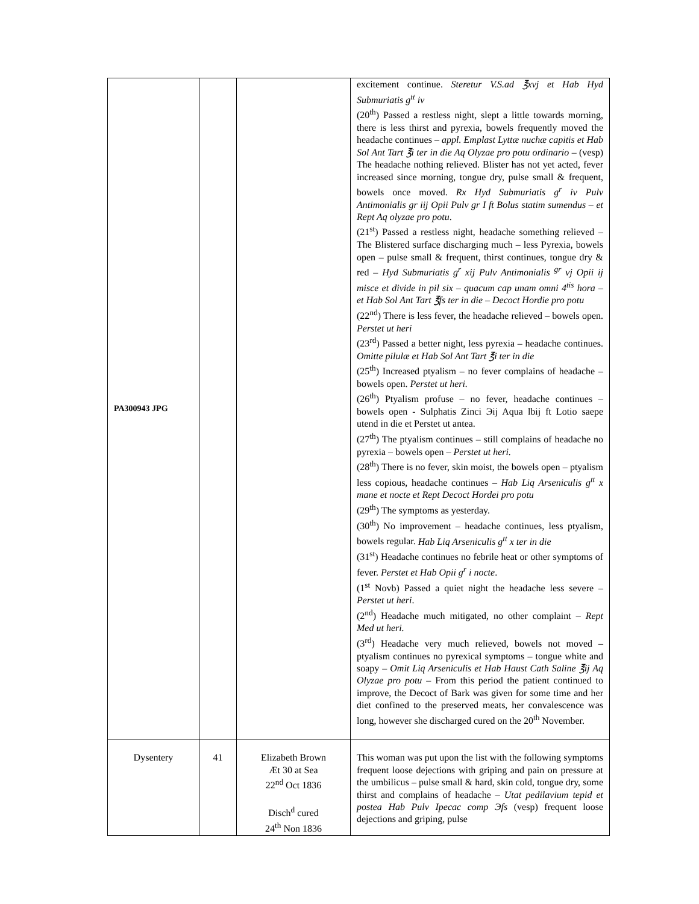| PA300943 JPG | | | excitement continue. Steretur V.S.ad ℥xvj et Hab Hyd Submuriatis g<sup>tt</sup> iv (20<sup>th</sup>) Passed a restless night, slept a little towards morning, there is less thirst and pyrexia, bowels frequently moved the headache continues – appl. Emplast Lyttæ nuchæ capitis et Hab Sol Ant Tart ℥i ter in die Aq Olyzae pro potu ordinario – (vesp) The headache nothing relieved. Blister has not yet acted, fever increased since morning, tongue dry, pulse small & frequent, bowels once moved. Rx Hyd Submuriatis g<sup>r</sup> iv Pulv Antimonialis gr iij Opii Pulv gr I ft Bolus statim sumendus – et Rept Aq olyzae pro potu . (21<sup>st</sup>) Passed a restless night, headache something relieved – The Blistered surface discharging much – less Pyrexia, bowels open – pulse small & frequent, thirst continues, tongue dry & red – Hyd Submuriatis g<sup>r</sup> xij Pulv Antimonialis <sup>gr</sup> vj Opii ij misce et divide in pil six – quacum cap unam omni 4<sup>tis</sup> hora – et Hab Sol Ant Tart ℥fs ter in die – Decoct Hordie pro potu (22<sup>nd</sup>) There is less fever, the headache relieved – bowels open. Perstet ut heri (23<sup>rd</sup>) Passed a better night, less pyrexia – headache continues. Omitte pilulæ et Hab Sol Ant Tart ℥i ter in die (25<sup>th</sup>) Increased ptyalism – no fever complains of headache – bowels open. Perstet ut heri. (26<sup>th</sup>) Ptyalism profuse – no fever, headache continues – bowels open - Sulphatis Zinci Эij Aqua lbij ft Lotio saepe utend in die et Perstet ut antea. (27<sup>th</sup>) The ptyalism continues – still complains of headache no pyrexia – bowels open – Perstet ut heri. (28<sup>th</sup>) There is no fever, skin moist, the bowels open – ptyalism less copious, headache continues – Hab Liq Arseniculis g<sup>tt</sup> x mane et nocte et Rept Decoct Hordei pro potu (29<sup>th</sup>) The symptoms as yesterday. (30<sup>th</sup>) No improvement – headache continues, less ptyalism, bowels regular. Hab Liq Arseniculis g<sup>tt</sup> x ter in die (31<sup>st</sup>) Headache continues no febrile heat or other symptoms of fever. Perstet et Hab Opii g<sup>r</sup> i nocte . (1<sup>st</sup> Novb) Passed a quiet night the headache less severe – Perstet ut heri . (2<sup>nd</sup>) Headache much mitigated, no other complaint – Rept Med ut heri. (3<sup>rd</sup>) Headache very much relieved, bowels not moved – ptyalism continues no pyrexical symptoms – tongue white and soapy – Omit Liq Arseniculis et Hab Haust Cath Saline ℥ij Aq Olyzae pro potu – From this period the patient continued to improve, the Decoct of Bark was given for some time and her diet confined to the preserved meats, her convalescence was long, however she discharged cured on the 20<sup>th</sup> November. |
| Dysentery | 41 | Elizabeth Brown Æt 30 at Sea 22<sup>nd</sup> Oct 1836 Disch<sup>d</sup> cured 24<sup>th</sup> Non 1836 | This woman was put upon the list with the following symptoms frequent loose dejections with griping and pain on pressure at the umbilicus – pulse small & hard, skin cold, tongue dry, some thirst and complains of headache – Utat pedilavium tepid et postea Hab Pulv Ipecac comp Эfs (vesp) frequent loose dejections and griping, pulse |